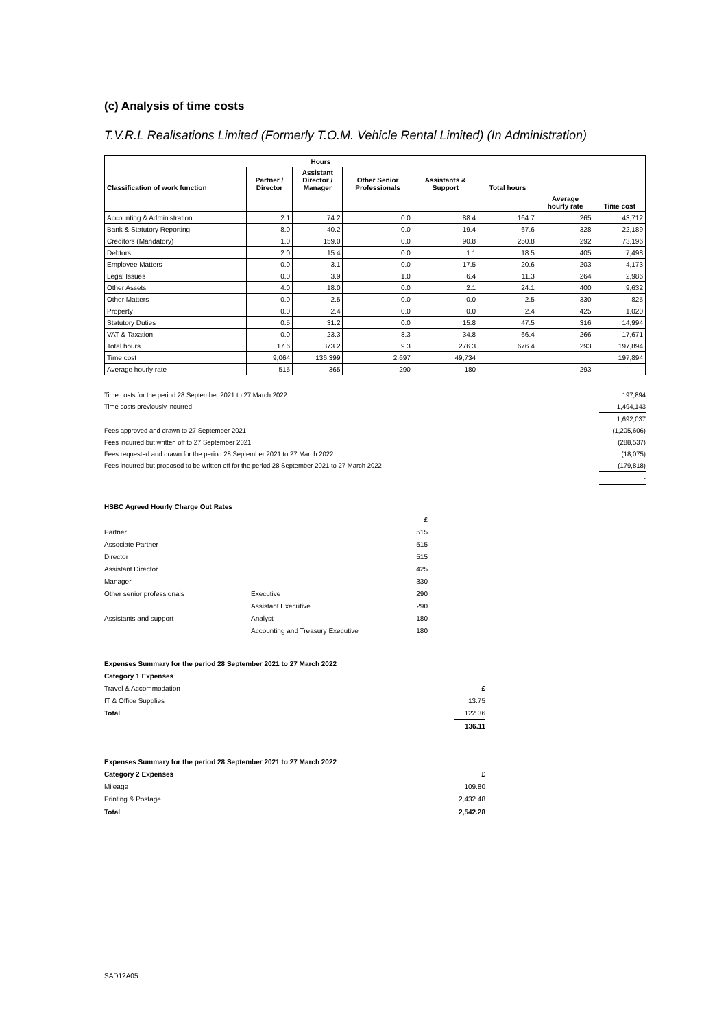(c) Analysis of time costs
T.V.R.L Realisations Limited (Formerly T.O.M. Vehicle Rental Limited) (In Administration)
| Hours | | | | | | | |
| --- | --- | --- | --- | --- | --- | --- | --- |
| Classification of work function | Partner / Director | Assistant Director / Manager | Other Senior Professionals | Assistants & Support | Total hours | | |
| | | | | | | Average hourly rate | Time cost |
| Accounting & Administration | 2.1 | 74.2 | 0.0 | 88.4 | 164.7 | 265 | 43,712 |
| Bank & Statutory Reporting | 8.0 | 40.2 | 0.0 | 19.4 | 67.6 | 328 | 22,189 |
| Creditors (Mandatory) | 1.0 | 159.0 | 0.0 | 90.8 | 250.8 | 292 | 73,196 |
| Debtors | 2.0 | 15.4 | 0.0 | 1.1 | 18.5 | 405 | 7,498 |
| Employee Matters | 0.0 | 3.1 | 0.0 | 17.5 | 20.6 | 203 | 4,173 |
| Legal Issues | 0.0 | 3.9 | 1.0 | 6.4 | 11.3 | 264 | 2,986 |
| Other Assets | 4.0 | 18.0 | 0.0 | 2.1 | 24.1 | 400 | 9,632 |
| Other Matters | 0.0 | 2.5 | 0.0 | 0.0 | 2.5 | 330 | 825 |
| Property | 0.0 | 2.4 | 0.0 | 0.0 | 2.4 | 425 | 1,020 |
| Statutory Duties | 0.5 | 31.2 | 0.0 | 15.8 | 47.5 | 316 | 14,994 |
| VAT & Taxation | 0.0 | 23.3 | 8.3 | 34.8 | 66.4 | 266 | 17,671 |
| Total hours | 17.6 | 373.2 | 9.3 | 276.3 | 676.4 | 293 | 197,894 |
| Time cost | 9,064 | 136,399 | 2,697 | 49,734 | | | 197,894 |
| Average hourly rate | 515 | 365 | 290 | 180 | | 293 | |
| Time costs for the period 28 September 2021 to 27 March 2022 | 197,894 |
| Time costs previously incurred | 1,494,143 |
| | 1,692,037 |
| Fees approved and drawn to 27 September 2021 | (1,205,606) |
| Fees incurred but written off to 27 September 2021 | (288,537) |
| Fees requested and drawn for the period 28 September 2021 to 27 March 2022 | (18,075) |
| Fees incurred but proposed to be written off for the period 28 September 2021 to 27 March 2022 | (179,818) |
| | - |
HSBC Agreed Hourly Charge Out Rates
| | | £ |
| Partner | | 515 |
| Associate Partner | | 515 |
| Director | | 515 |
| Assistant Director | | 425 |
| Manager | | 330 |
| Other senior professionals | Executive | 290 |
| | Assistant Executive | 290 |
| Assistants and support | Analyst | 180 |
| | Accounting and Treasury Executive | 180 |
| Expenses Summary for the period 28 September 2021 to 27 March 2022 | |
| Category 1 Expenses | |
| Travel & Accommodation | £ |
| IT & Office Supplies | 13.75 |
| Total | 122.36 |
| | 136.11 |
| Expenses Summary for the period 28 September 2021 to 27 March 2022 | |
| Category 2 Expenses | £ |
| Mileage | 109.80 |
| Printing & Postage | 2,432.48 |
| Total | 2,542.28 |
SAD12A05